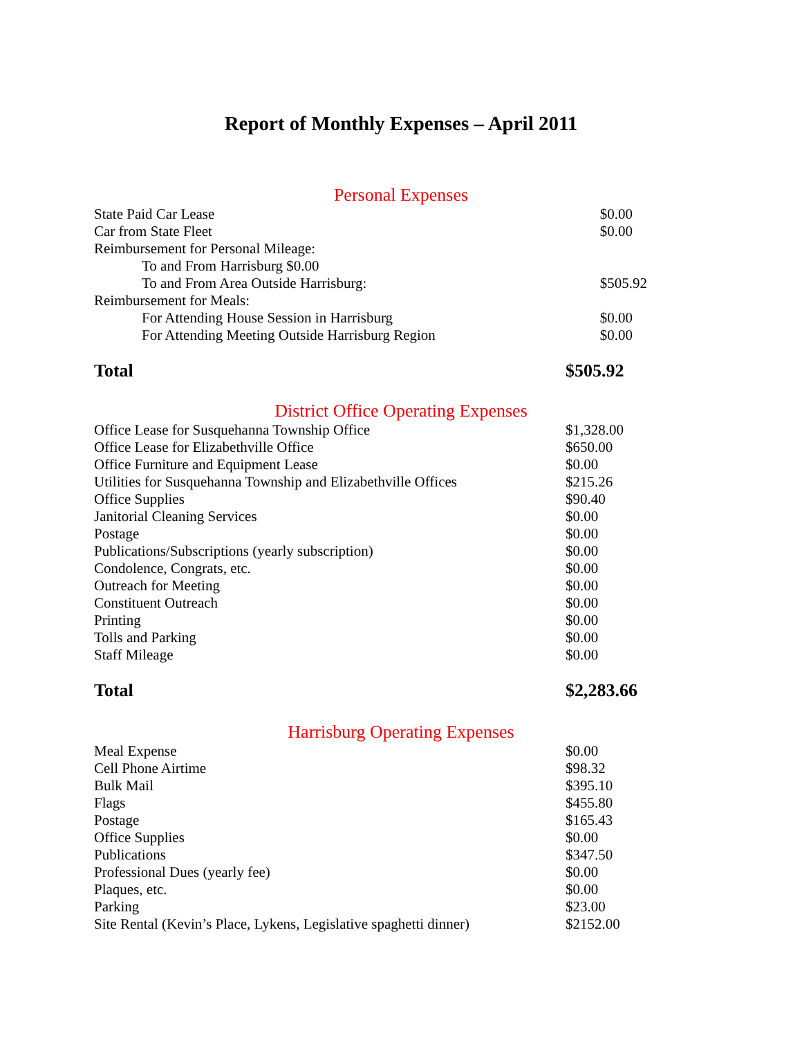Report of Monthly Expenses – April 2011
Personal Expenses
| State Paid Car Lease | $0.00 |
| Car from State Fleet | $0.00 |
| Reimbursement for Personal Mileage: | |
| To and From Harrisburg $0.00 | |
| To and From Area Outside Harrisburg: | $505.92 |
| Reimbursement for Meals: | |
| For Attending House Session in Harrisburg | $0.00 |
| For Attending Meeting Outside Harrisburg Region | $0.00 |
| Total | $505.92 |
District Office Operating Expenses
| Office Lease for Susquehanna Township Office | $1,328.00 |
| Office Lease for Elizabethville Office | $650.00 |
| Office Furniture and Equipment Lease | $0.00 |
| Utilities for Susquehanna Township and Elizabethville Offices | $215.26 |
| Office Supplies | $90.40 |
| Janitorial Cleaning Services | $0.00 |
| Postage | $0.00 |
| Publications/Subscriptions (yearly subscription) | $0.00 |
| Condolence, Congrats, etc. | $0.00 |
| Outreach for Meeting | $0.00 |
| Constituent Outreach | $0.00 |
| Printing | $0.00 |
| Tolls and Parking | $0.00 |
| Staff Mileage | $0.00 |
| Total | $2,283.66 |
Harrisburg Operating Expenses
| Meal Expense | $0.00 |
| Cell Phone Airtime | $98.32 |
| Bulk Mail | $395.10 |
| Flags | $455.80 |
| Postage | $165.43 |
| Office Supplies | $0.00 |
| Publications | $347.50 |
| Professional Dues (yearly fee) | $0.00 |
| Plaques, etc. | $0.00 |
| Parking | $23.00 |
| Site Rental (Kevin’s Place, Lykens, Legislative spaghetti dinner) | $2152.00 |